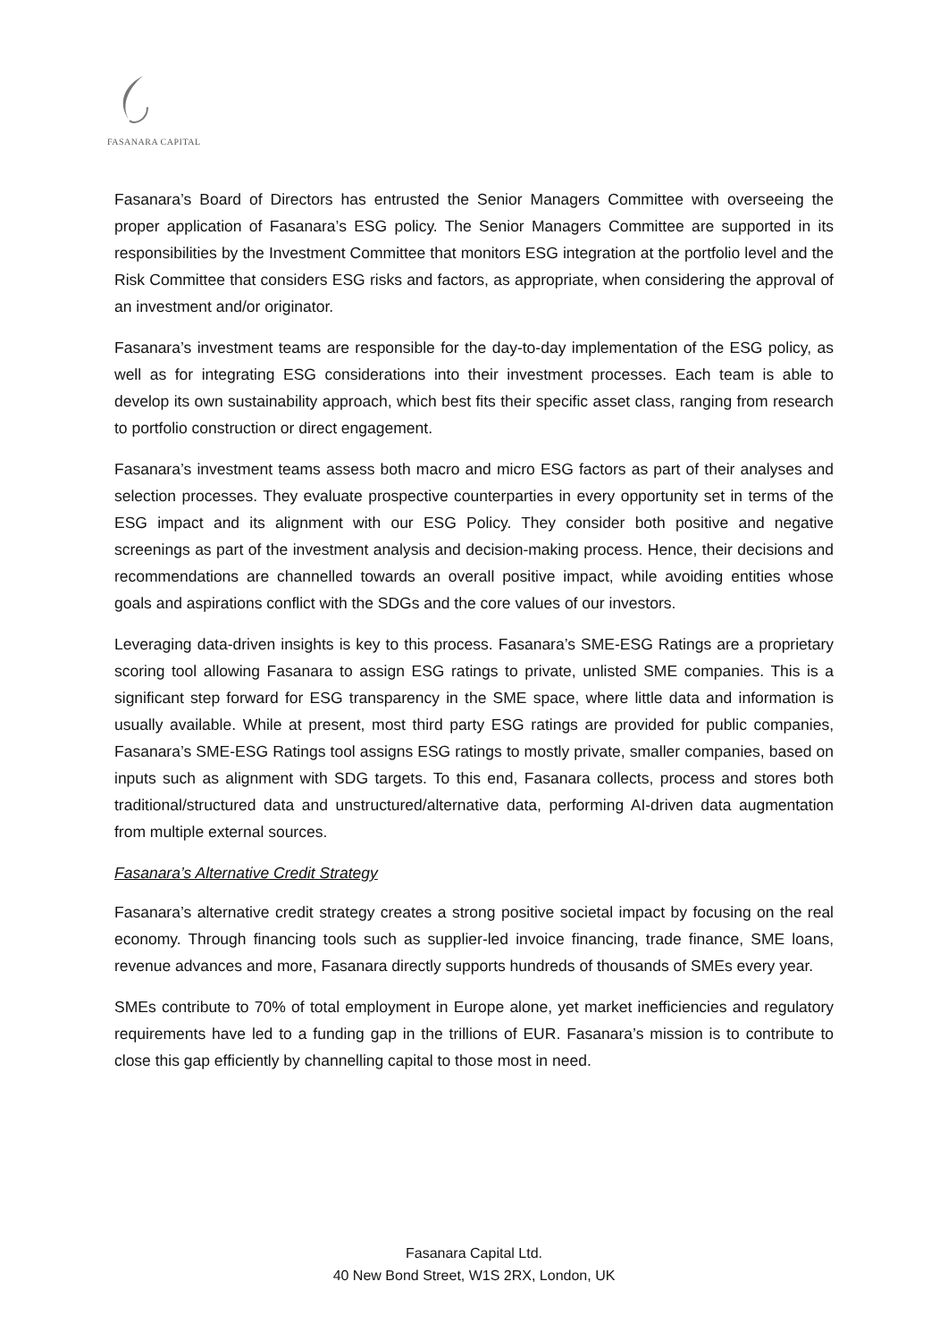FASANARA CAPITAL
Fasanara’s Board of Directors has entrusted the Senior Managers Committee with overseeing the proper application of Fasanara’s ESG policy. The Senior Managers Committee are supported in its responsibilities by the Investment Committee that monitors ESG integration at the portfolio level and the Risk Committee that considers ESG risks and factors, as appropriate, when considering the approval of an investment and/or originator.
Fasanara’s investment teams are responsible for the day-to-day implementation of the ESG policy, as well as for integrating ESG considerations into their investment processes. Each team is able to develop its own sustainability approach, which best fits their specific asset class, ranging from research to portfolio construction or direct engagement.
Fasanara’s investment teams assess both macro and micro ESG factors as part of their analyses and selection processes. They evaluate prospective counterparties in every opportunity set in terms of the ESG impact and its alignment with our ESG Policy. They consider both positive and negative screenings as part of the investment analysis and decision-making process. Hence, their decisions and recommendations are channelled towards an overall positive impact, while avoiding entities whose goals and aspirations conflict with the SDGs and the core values of our investors.
Leveraging data-driven insights is key to this process. Fasanara’s SME-ESG Ratings are a proprietary scoring tool allowing Fasanara to assign ESG ratings to private, unlisted SME companies. This is a significant step forward for ESG transparency in the SME space, where little data and information is usually available. While at present, most third party ESG ratings are provided for public companies, Fasanara’s SME-ESG Ratings tool assigns ESG ratings to mostly private, smaller companies, based on inputs such as alignment with SDG targets. To this end, Fasanara collects, process and stores both traditional/structured data and unstructured/alternative data, performing AI-driven data augmentation from multiple external sources.
Fasanara’s Alternative Credit Strategy
Fasanara’s alternative credit strategy creates a strong positive societal impact by focusing on the real economy. Through financing tools such as supplier-led invoice financing, trade finance, SME loans, revenue advances and more, Fasanara directly supports hundreds of thousands of SMEs every year.
SMEs contribute to 70% of total employment in Europe alone, yet market inefficiencies and regulatory requirements have led to a funding gap in the trillions of EUR. Fasanara’s mission is to contribute to close this gap efficiently by channelling capital to those most in need.
Fasanara Capital Ltd.
40 New Bond Street, W1S 2RX, London, UK